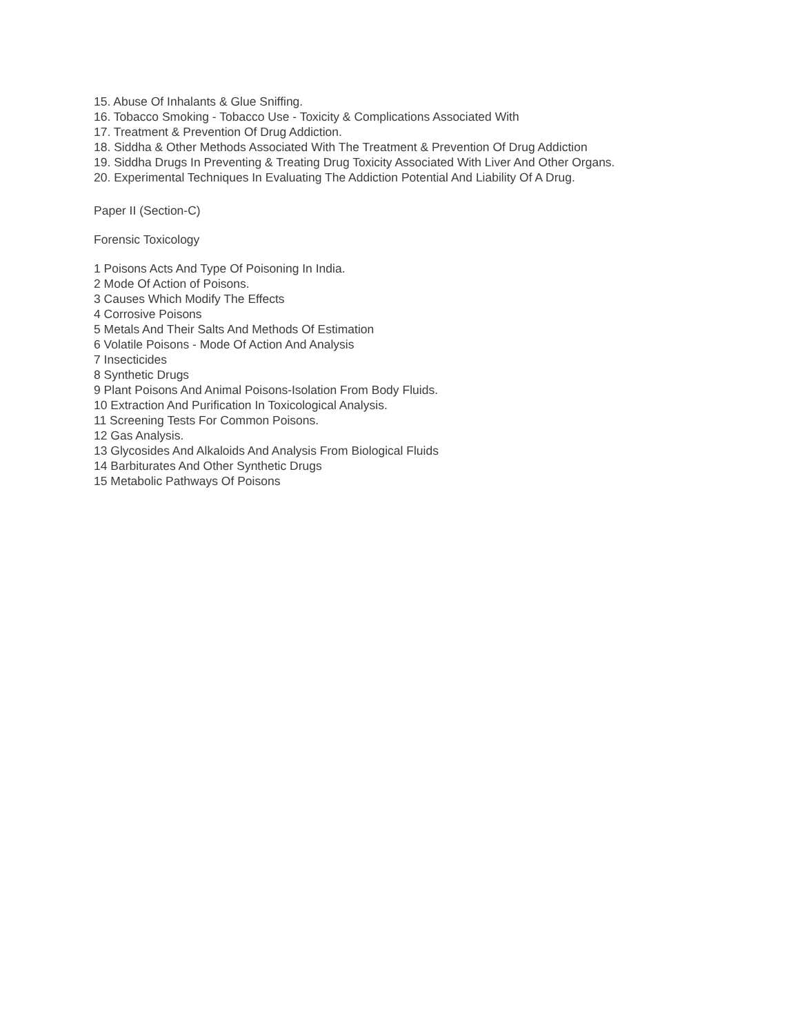15. Abuse Of Inhalants & Glue Sniffing.
16. Tobacco Smoking - Tobacco Use - Toxicity & Complications Associated With
17. Treatment & Prevention Of Drug Addiction.
18. Siddha & Other Methods Associated With The Treatment & Prevention Of Drug Addiction
19. Siddha Drugs In Preventing & Treating Drug Toxicity Associated With Liver And Other Organs.
20. Experimental Techniques In Evaluating The Addiction Potential And Liability Of A Drug.
Paper II (Section-C)
Forensic Toxicology
1 Poisons Acts And Type Of Poisoning In India.
2 Mode Of Action of Poisons.
3 Causes Which Modify The Effects
4 Corrosive Poisons
5 Metals And Their Salts And Methods Of Estimation
6 Volatile Poisons - Mode Of Action And Analysis
7 Insecticides
8 Synthetic Drugs
9 Plant Poisons And Animal Poisons-Isolation From Body Fluids.
10 Extraction And Purification In Toxicological Analysis.
11 Screening Tests For Common Poisons.
12 Gas Analysis.
13 Glycosides And Alkaloids And Analysis From Biological Fluids
14 Barbiturates And Other Synthetic Drugs
15 Metabolic Pathways Of Poisons